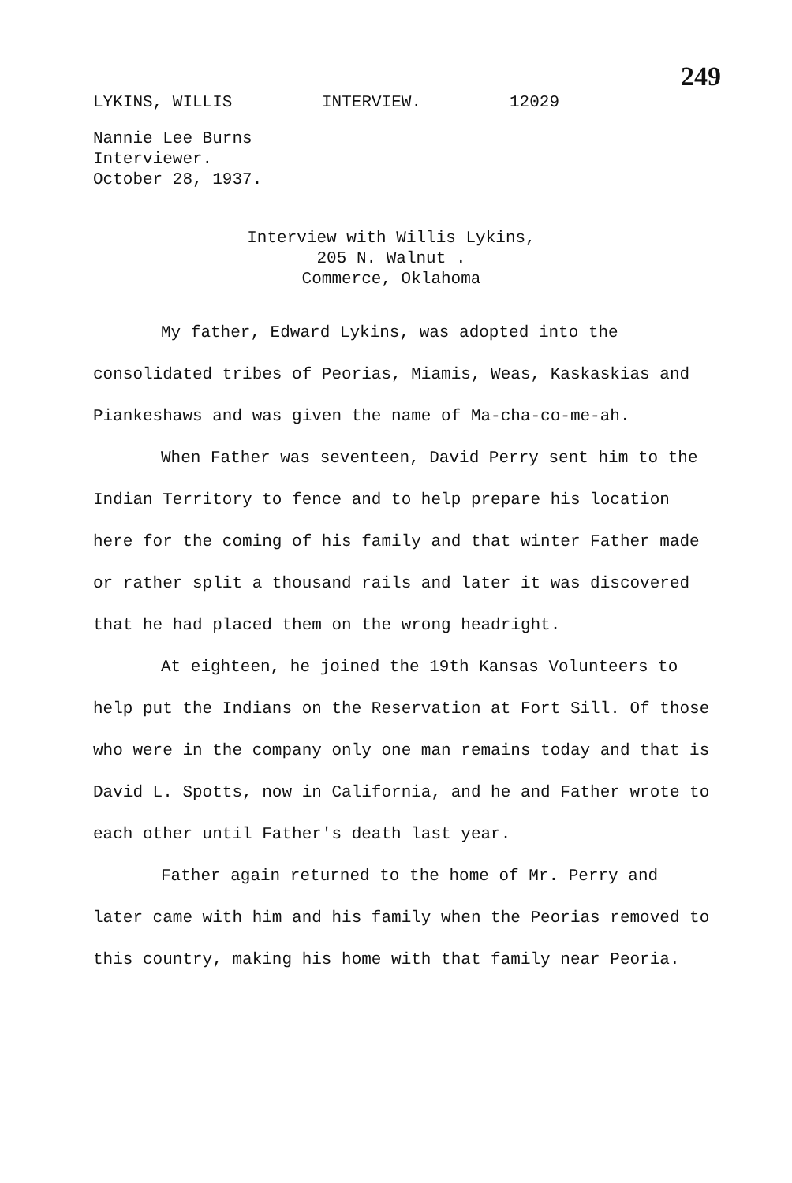249
LYKINS, WILLIS INTERVIEW. 12029
Nannie Lee Burns
Interviewer.
October 28, 1937.
Interview with Willis Lykins,
205 N. Walnut .
Commerce, Oklahoma
My father, Edward Lykins, was adopted into the consolidated tribes of Peorias, Miamis, Weas, Kaskaskias and Piankeshaws and was given the name of Ma-cha-co-me-ah.
When Father was seventeen, David Perry sent him to the Indian Territory to fence and to help prepare his location here for the coming of his family and that winter Father made or rather split a thousand rails and later it was discovered that he had placed them on the wrong headright.
At eighteen, he joined the 19th Kansas Volunteers to help put the Indians on the Reservation at Fort Sill. Of those who were in the company only one man remains today and that is David L. Spotts, now in California, and he and Father wrote to each other until Father's death last year.
Father again returned to the home of Mr. Perry and later came with him and his family when the Peorias removed to this country, making his home with that family near Peoria.